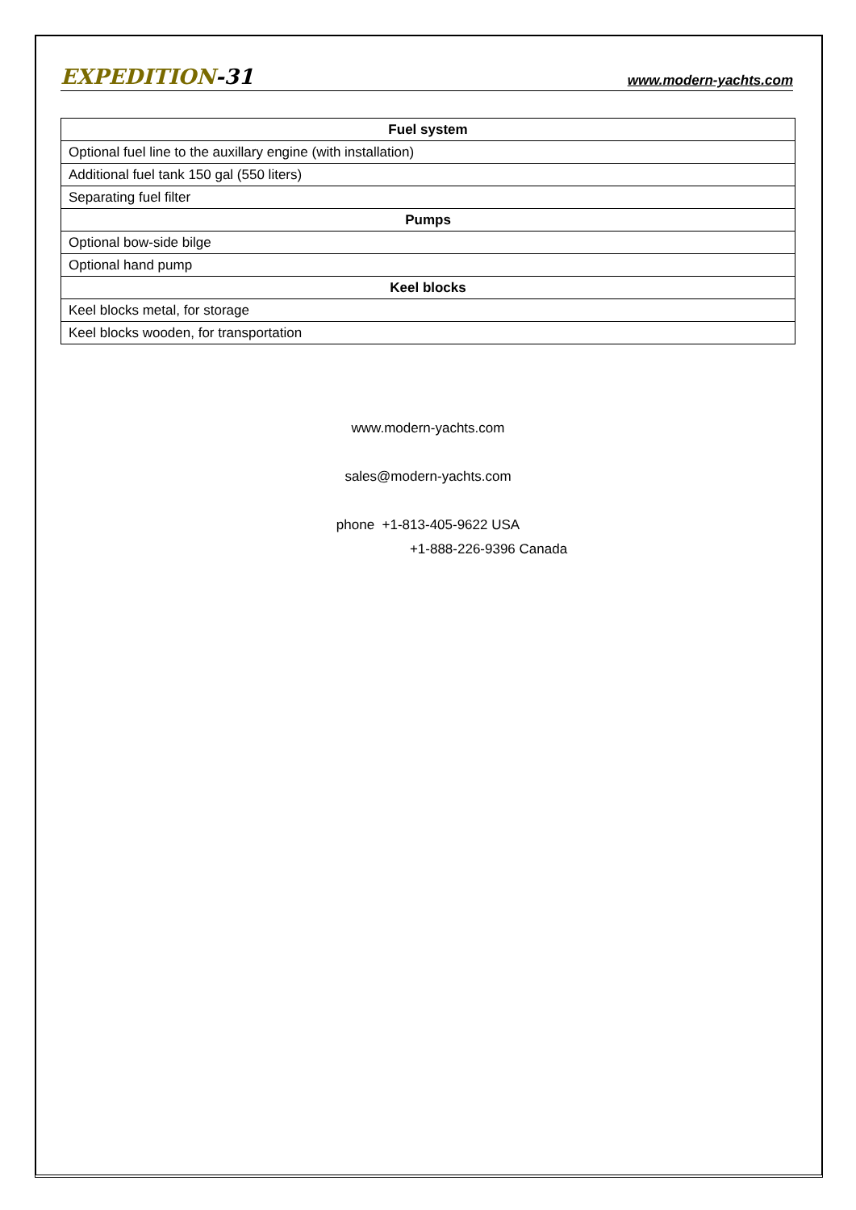EXPEDITION-31 www.modern-yachts.com
| Fuel system |
| --- |
| Optional fuel line to the auxillary engine (with installation) |
| Additional fuel tank 150 gal (550 liters) |
| Separating fuel filter |
| Pumps |
| Optional bow-side bilge |
| Optional hand pump |
| Keel blocks |
| Keel blocks metal, for storage |
| Keel blocks wooden, for transportation |
www.modern-yachts.com
sales@modern-yachts.com
phone +1-813-405-9622 USA
+1-888-226-9396 Canada